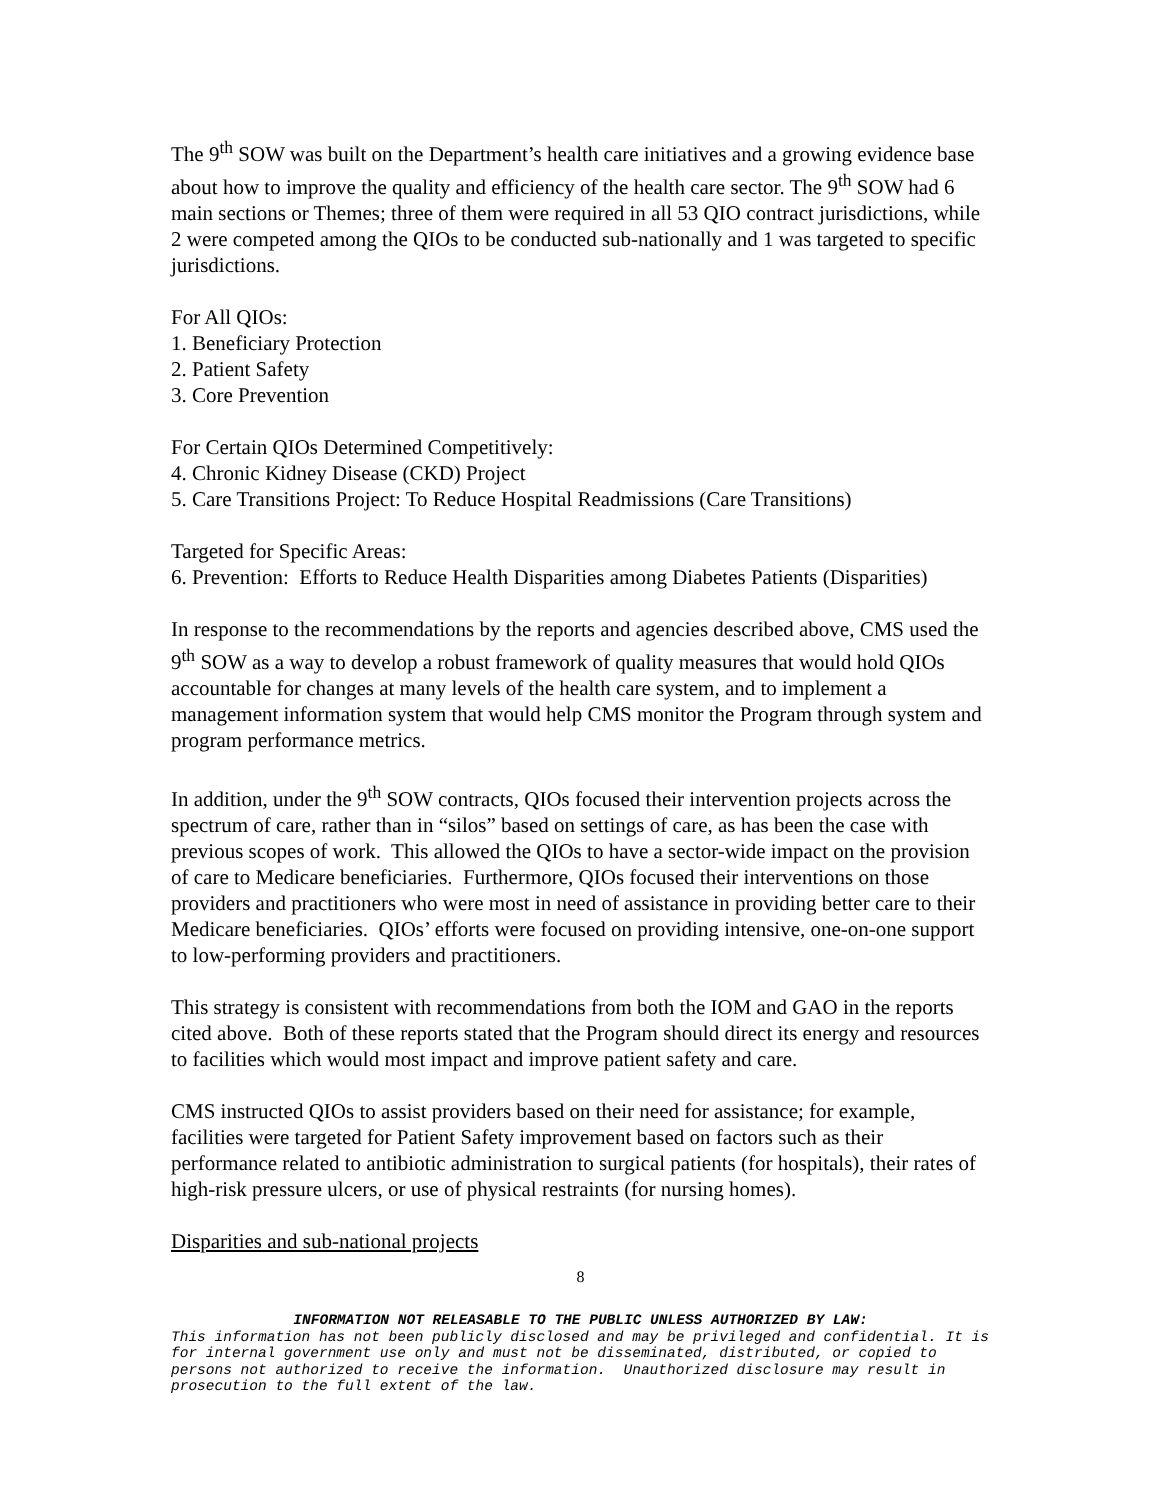The 9<sup>th</sup> SOW was built on the Department’s health care initiatives and a growing evidence base about how to improve the quality and efficiency of the health care sector. The 9<sup>th</sup> SOW had 6 main sections or Themes; three of them were required in all 53 QIO contract jurisdictions, while 2 were competed among the QIOs to be conducted sub-nationally and 1 was targeted to specific jurisdictions.
For All QIOs:
1. Beneficiary Protection
2. Patient Safety
3. Core Prevention
For Certain QIOs Determined Competitively:
4. Chronic Kidney Disease (CKD) Project
5. Care Transitions Project: To Reduce Hospital Readmissions (Care Transitions)
Targeted for Specific Areas:
6. Prevention: Efforts to Reduce Health Disparities among Diabetes Patients (Disparities)
In response to the recommendations by the reports and agencies described above, CMS used the 9<sup>th</sup> SOW as a way to develop a robust framework of quality measures that would hold QIOs accountable for changes at many levels of the health care system, and to implement a management information system that would help CMS monitor the Program through system and program performance metrics.
In addition, under the 9<sup>th</sup> SOW contracts, QIOs focused their intervention projects across the spectrum of care, rather than in “silos” based on settings of care, as has been the case with previous scopes of work. This allowed the QIOs to have a sector-wide impact on the provision of care to Medicare beneficiaries. Furthermore, QIOs focused their interventions on those providers and practitioners who were most in need of assistance in providing better care to their Medicare beneficiaries. QIOs’ efforts were focused on providing intensive, one-on-one support to low-performing providers and practitioners.
This strategy is consistent with recommendations from both the IOM and GAO in the reports cited above. Both of these reports stated that the Program should direct its energy and resources to facilities which would most impact and improve patient safety and care.
CMS instructed QIOs to assist providers based on their need for assistance; for example, facilities were targeted for Patient Safety improvement based on factors such as their performance related to antibiotic administration to surgical patients (for hospitals), their rates of high-risk pressure ulcers, or use of physical restraints (for nursing homes).
Disparities and sub-national projects
8
INFORMATION NOT RELEASABLE TO THE PUBLIC UNLESS AUTHORIZED BY LAW:
This information has not been publicly disclosed and may be privileged and confidential. It is for internal government use only and must not be disseminated, distributed, or copied to persons not authorized to receive the information. Unauthorized disclosure may result in prosecution to the full extent of the law.